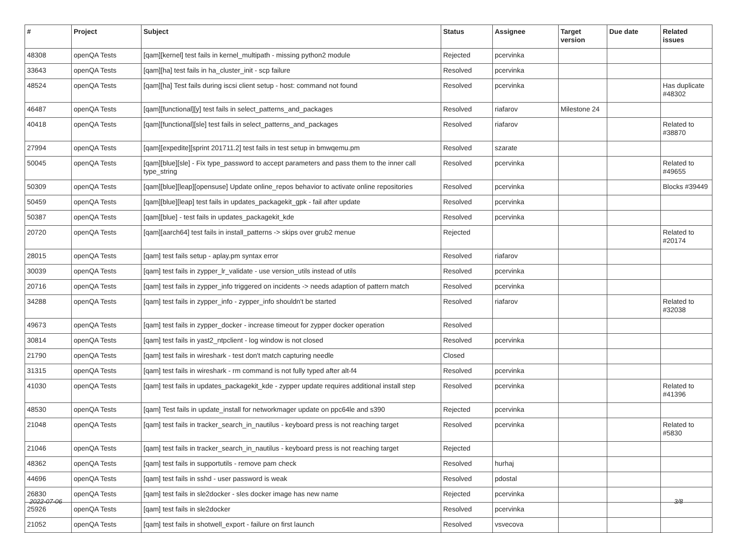| # | Project | Subject | Status | Assignee | Target version | Due date | Related issues |
| --- | --- | --- | --- | --- | --- | --- | --- |
| 48308 | openQA Tests | [qam][kernel] test fails in kernel_multipath - missing python2 module | Rejected | pcervinka | | | |
| 33643 | openQA Tests | [qam][ha] test fails in ha_cluster_init - scp failure | Resolved | pcervinka | | | |
| 48524 | openQA Tests | [qam][ha] Test fails during iscsi client setup - host: command not found | Resolved | pcervinka | | | Has duplicate #48302 |
| 46487 | openQA Tests | [qam][functional][y] test fails in select_patterns_and_packages | Resolved | riafarov | Milestone 24 | | |
| 40418 | openQA Tests | [qam][functional][sle] test fails in select_patterns_and_packages | Resolved | riafarov | | | Related to #38870 |
| 27994 | openQA Tests | [qam][expedite][sprint 201711.2] test fails in test setup in bmwqemu.pm | Resolved | szarate | | | |
| 50045 | openQA Tests | [qam][blue][sle] - Fix type_password to accept parameters and pass them to the inner call type_string | Resolved | pcervinka | | | Related to #49655 |
| 50309 | openQA Tests | [qam][blue][leap][opensuse] Update online_repos behavior to activate online repositories | Resolved | pcervinka | | | Blocks #39449 |
| 50459 | openQA Tests | [qam][blue][leap] test fails in updates_packagekit_gpk - fail after update | Resolved | pcervinka | | | |
| 50387 | openQA Tests | [qam][blue] - test fails in updates_packagekit_kde | Resolved | pcervinka | | | |
| 20720 | openQA Tests | [qam][aarch64] test fails in install_patterns -> skips over grub2 menue | Rejected | | | | Related to #20174 |
| 28015 | openQA Tests | [qam] test fails setup - aplay.pm syntax error | Resolved | riafarov | | | |
| 30039 | openQA Tests | [qam] test fails in zypper_lr_validate - use version_utils instead of utils | Resolved | pcervinka | | | |
| 20716 | openQA Tests | [qam] test fails in zypper_info triggered on incidents -> needs adaption of pattern match | Resolved | pcervinka | | | |
| 34288 | openQA Tests | [qam] test fails in zypper_info - zypper_info shouldn't be started | Resolved | riafarov | | | Related to #32038 |
| 49673 | openQA Tests | [qam] test fails in zypper_docker - increase timeout for zypper docker operation | Resolved | | | | |
| 30814 | openQA Tests | [qam] test fails in yast2_ntpclient - log window is not closed | Resolved | pcervinka | | | |
| 21790 | openQA Tests | [qam] test fails in wireshark - test don't match capturing needle | Closed | | | | |
| 31315 | openQA Tests | [qam] test fails in wireshark - rm command is not fully typed after alt-f4 | Resolved | pcervinka | | | |
| 41030 | openQA Tests | [qam] test fails in updates_packagekit_kde - zypper update requires additional install step | Resolved | pcervinka | | | Related to #41396 |
| 48530 | openQA Tests | [qam] Test fails in update_install for networkmager update on ppc64le and s390 | Rejected | pcervinka | | | |
| 21048 | openQA Tests | [qam] test fails in tracker_search_in_nautilus - keyboard press is not reaching target | Resolved | pcervinka | | | Related to #5830 |
| 21046 | openQA Tests | [qam] test fails in tracker_search_in_nautilus - keyboard press is not reaching target | Rejected | | | | |
| 48362 | openQA Tests | [qam] test fails in supportutils - remove pam check | Resolved | hurhaj | | | |
| 44696 | openQA Tests | [qam] test fails in sshd - user password is weak | Resolved | pdostal | | | |
| 26830 | openQA Tests | [qam] test fails in sle2docker - sles docker image has new name | Rejected | pcervinka | | | |
| 25926 | openQA Tests | [qam] test fails in sle2docker | Resolved | pcervinka | | | |
| 21052 | openQA Tests | [qam] test fails in shotwell_export - failure on first launch | Resolved | vsvecova | | | |
2022-07-06 3/8